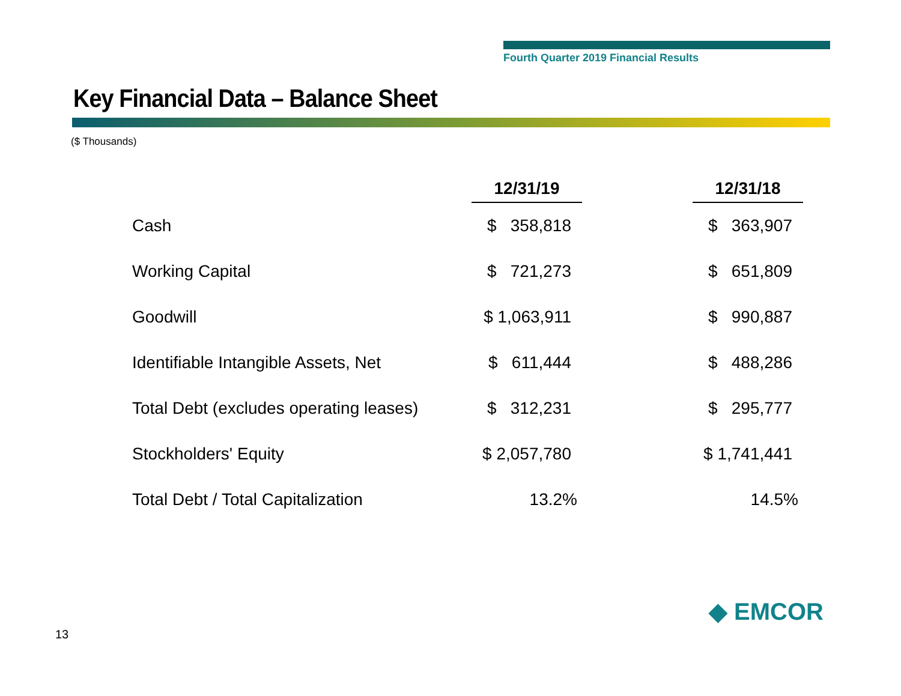Fourth Quarter 2019 Financial Results
Key Financial Data – Balance Sheet
($ Thousands)
| | 12/31/19 | | 12/31/18 |
| --- | --- | --- | --- |
| Cash | $ 358,818 | | $ 363,907 |
| Working Capital | $ 721,273 | | $ 651,809 |
| Goodwill | $ 1,063,911 | | $ 990,887 |
| Identifiable Intangible Assets, Net | $ 611,444 | | $ 488,286 |
| Total Debt (excludes operating leases) | $ 312,231 | | $ 295,777 |
| Stockholders' Equity | $ 2,057,780 | | $ 1,741,441 |
| Total Debt / Total Capitalization | 13.2% | | 14.5% |
13
◆ EMCOR